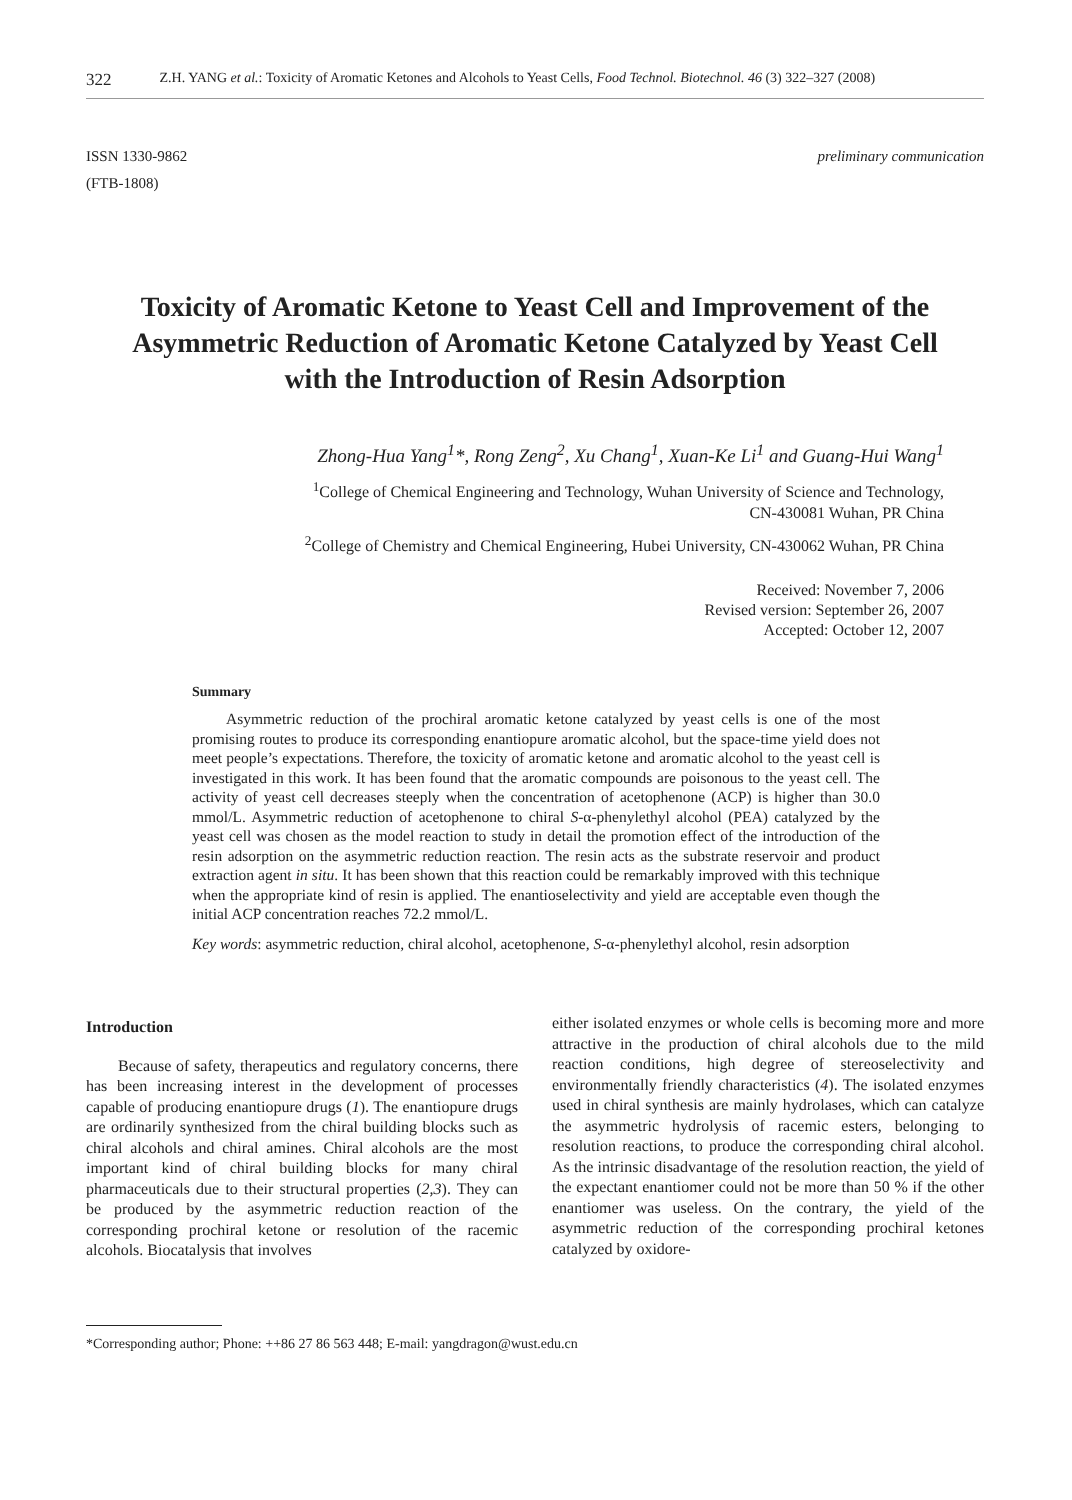322 Z.H. YANG et al.: Toxicity of Aromatic Ketones and Alcohols to Yeast Cells, Food Technol. Biotechnol. 46 (3) 322–327 (2008)
ISSN 1330-9862
(FTB-1808)
preliminary communication
Toxicity of Aromatic Ketone to Yeast Cell and Improvement of the Asymmetric Reduction of Aromatic Ketone Catalyzed by Yeast Cell with the Introduction of Resin Adsorption
Zhong-Hua Yang<sup>1</sup>*, Rong Zeng<sup>2</sup>, Xu Chang<sup>1</sup>, Xuan-Ke Li<sup>1</sup> and Guang-Hui Wang<sup>1</sup>
<sup>1</sup> College of Chemical Engineering and Technology, Wuhan University of Science and Technology,
CN-430081 Wuhan, PR China
<sup>2</sup> College of Chemistry and Chemical Engineering, Hubei University, CN-430062 Wuhan, PR China
Received: November 7, 2006
Revised version: September 26, 2007
Accepted: October 12, 2007
Summary
Asymmetric reduction of the prochiral aromatic ketone catalyzed by yeast cells is one of the most promising routes to produce its corresponding enantiopure aromatic alcohol, but the space-time yield does not meet people’s expectations. Therefore, the toxicity of aromatic ketone and aromatic alcohol to the yeast cell is investigated in this work. It has been found that the aromatic compounds are poisonous to the yeast cell. The activity of yeast cell decreases steeply when the concentration of acetophenone (ACP) is higher than 30.0 mmol/L. Asymmetric reduction of acetophenone to chiral S-α-phenylethyl alcohol (PEA) catalyzed by the yeast cell was chosen as the model reaction to study in detail the promotion effect of the introduction of the resin adsorption on the asymmetric reduction reaction. The resin acts as the substrate reservoir and product extraction agent in situ. It has been shown that this reaction could be remarkably improved with this technique when the appropriate kind of resin is applied. The enantioselectivity and yield are acceptable even though the initial ACP concentration reaches 72.2 mmol/L.
Key words: asymmetric reduction, chiral alcohol, acetophenone, S-α-phenylethyl alcohol, resin adsorption
Introduction
Because of safety, therapeutics and regulatory concerns, there has been increasing interest in the development of processes capable of producing enantiopure drugs (1). The enantiopure drugs are ordinarily synthesized from the chiral building blocks such as chiral alcohols and chiral amines. Chiral alcohols are the most important kind of chiral building blocks for many chiral pharmaceuticals due to their structural properties (2,3). They can be produced by the asymmetric reduction reaction of the corresponding prochiral ketone or resolution of the racemic alcohols. Biocatalysis that involves
either isolated enzymes or whole cells is becoming more and more attractive in the production of chiral alcohols due to the mild reaction conditions, high degree of stereoselectivity and environmentally friendly characteristics (4). The isolated enzymes used in chiral synthesis are mainly hydrolases, which can catalyze the asymmetric hydrolysis of racemic esters, belonging to resolution reactions, to produce the corresponding chiral alcohol. As the intrinsic disadvantage of the resolution reaction, the yield of the expectant enantiomer could not be more than 50 % if the other enantiomer was useless. On the contrary, the yield of the asymmetric reduction of the corresponding prochiral ketones catalyzed by oxidore-
*Corresponding author; Phone: ++86 27 86 563 448; E-mail: yangdragon@wust.edu.cn